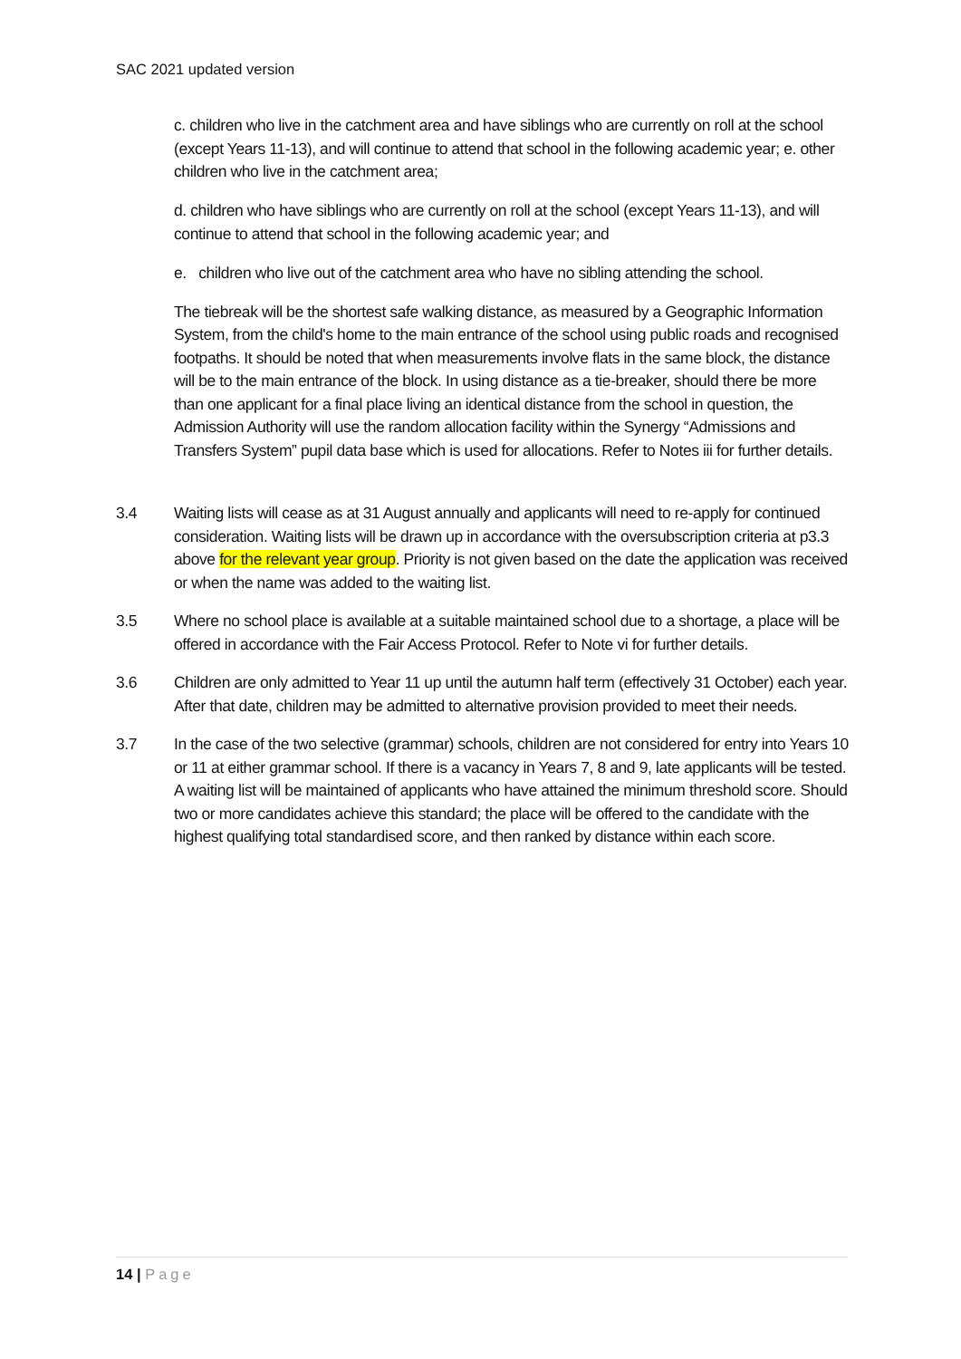SAC 2021 updated version
c. children who live in the catchment area and have siblings who are currently on roll at the school (except Years 11-13), and will continue to attend that school in the following academic year; e. other children who live in the catchment area;
d. children who have siblings who are currently on roll at the school (except Years 11-13), and will continue to attend that school in the following academic year; and
e. children who live out of the catchment area who have no sibling attending the school.
The tiebreak will be the shortest safe walking distance, as measured by a Geographic Information System, from the child's home to the main entrance of the school using public roads and recognised footpaths. It should be noted that when measurements involve flats in the same block, the distance will be to the main entrance of the block. In using distance as a tie-breaker, should there be more than one applicant for a final place living an identical distance from the school in question, the Admission Authority will use the random allocation facility within the Synergy “Admissions and Transfers System” pupil data base which is used for allocations. Refer to Notes iii for further details.
3.4 Waiting lists will cease as at 31 August annually and applicants will need to re-apply for continued consideration. Waiting lists will be drawn up in accordance with the oversubscription criteria at p3.3 above for the relevant year group. Priority is not given based on the date the application was received or when the name was added to the waiting list.
3.5 Where no school place is available at a suitable maintained school due to a shortage, a place will be offered in accordance with the Fair Access Protocol. Refer to Note vi for further details.
3.6 Children are only admitted to Year 11 up until the autumn half term (effectively 31 October) each year. After that date, children may be admitted to alternative provision provided to meet their needs.
3.7 In the case of the two selective (grammar) schools, children are not considered for entry into Years 10 or 11 at either grammar school. If there is a vacancy in Years 7, 8 and 9, late applicants will be tested. A waiting list will be maintained of applicants who have attained the minimum threshold score. Should two or more candidates achieve this standard; the place will be offered to the candidate with the highest qualifying total standardised score, and then ranked by distance within each score.
14 | Page